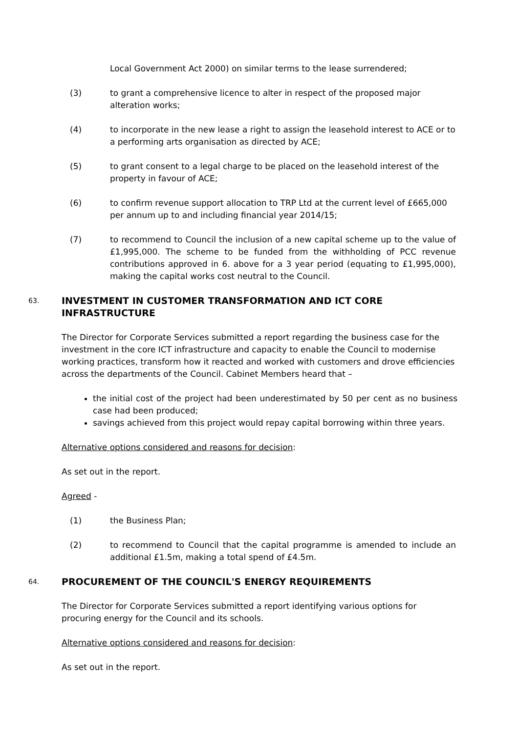Local Government Act 2000) on similar terms to the lease surrendered;
(3) to grant a comprehensive licence to alter in respect of the proposed major alteration works;
(4) to incorporate in the new lease a right to assign the leasehold interest to ACE or to a performing arts organisation as directed by ACE;
(5) to grant consent to a legal charge to be placed on the leasehold interest of the property in favour of ACE;
(6) to confirm revenue support allocation to TRP Ltd at the current level of £665,000 per annum up to and including financial year 2014/15;
(7) to recommend to Council the inclusion of a new capital scheme up to the value of £1,995,000. The scheme to be funded from the withholding of PCC revenue contributions approved in 6. above for a 3 year period (equating to £1,995,000), making the capital works cost neutral to the Council.
63. INVESTMENT IN CUSTOMER TRANSFORMATION AND ICT CORE INFRASTRUCTURE
The Director for Corporate Services submitted a report regarding the business case for the investment in the core ICT infrastructure and capacity to enable the Council to modernise working practices, transform how it reacted and worked with customers and drove efficiencies across the departments of the Council. Cabinet Members heard that –
the initial cost of the project had been underestimated by 50 per cent as no business case had been produced;
savings achieved from this project would repay capital borrowing within three years.
Alternative options considered and reasons for decision:
As set out in the report.
Agreed -
(1) the Business Plan;
(2) to recommend to Council that the capital programme is amended to include an additional £1.5m, making a total spend of £4.5m.
64. PROCUREMENT OF THE COUNCIL'S ENERGY REQUIREMENTS
The Director for Corporate Services submitted a report identifying various options for procuring energy for the Council and its schools.
Alternative options considered and reasons for decision:
As set out in the report.